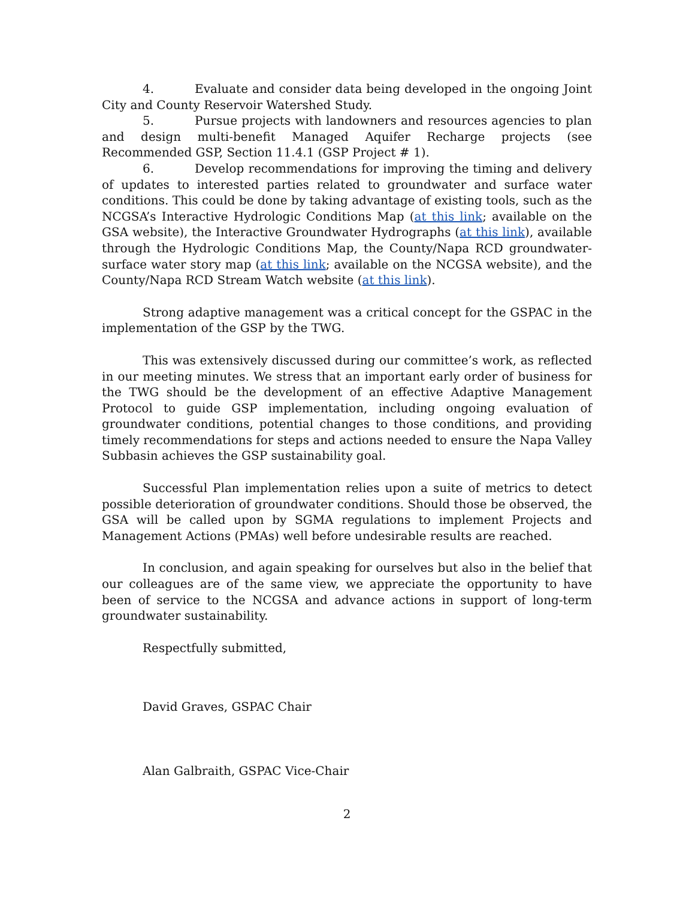4. Evaluate and consider data being developed in the ongoing Joint City and County Reservoir Watershed Study.
5. Pursue projects with landowners and resources agencies to plan and design multi-benefit Managed Aquifer Recharge projects (see Recommended GSP, Section 11.4.1 (GSP Project # 1).
6. Develop recommendations for improving the timing and delivery of updates to interested parties related to groundwater and surface water conditions. This could be done by taking advantage of existing tools, such as the NCGSA’s Interactive Hydrologic Conditions Map (at this link; available on the GSA website), the Interactive Groundwater Hydrographs (at this link), available through the Hydrologic Conditions Map, the County/Napa RCD groundwater-surface water story map (at this link; available on the NCGSA website), and the County/Napa RCD Stream Watch website (at this link).
Strong adaptive management was a critical concept for the GSPAC in the implementation of the GSP by the TWG.
This was extensively discussed during our committee’s work, as reflected in our meeting minutes. We stress that an important early order of business for the TWG should be the development of an effective Adaptive Management Protocol to guide GSP implementation, including ongoing evaluation of groundwater conditions, potential changes to those conditions, and providing timely recommendations for steps and actions needed to ensure the Napa Valley Subbasin achieves the GSP sustainability goal.
Successful Plan implementation relies upon a suite of metrics to detect possible deterioration of groundwater conditions. Should those be observed, the GSA will be called upon by SGMA regulations to implement Projects and Management Actions (PMAs) well before undesirable results are reached.
In conclusion, and again speaking for ourselves but also in the belief that our colleagues are of the same view, we appreciate the opportunity to have been of service to the NCGSA and advance actions in support of long-term groundwater sustainability.
Respectfully submitted,
David Graves, GSPAC Chair
Alan Galbraith, GSPAC Vice-Chair
2